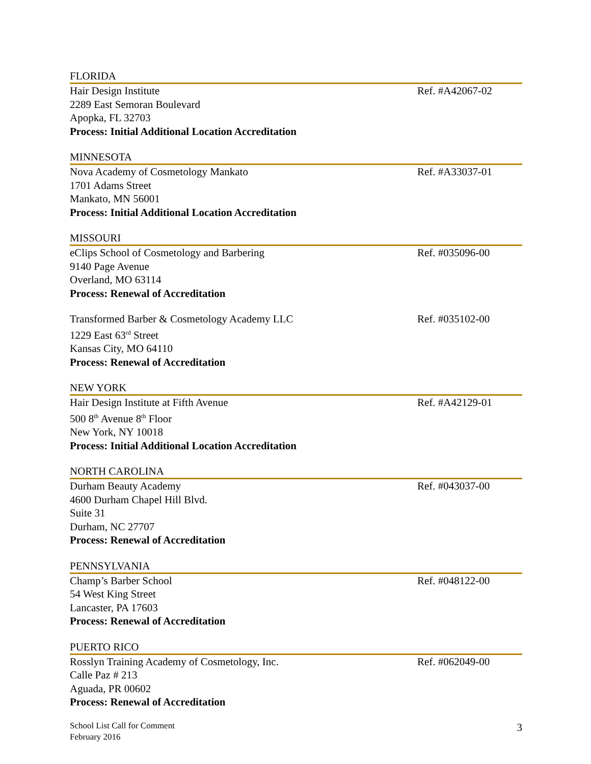FLORIDA
Hair Design Institute
2289 East Semoran Boulevard
Apopka, FL 32703
Process: Initial Additional Location Accreditation
Ref. #A42067-02
MINNESOTA
Nova Academy of Cosmetology Mankato
1701 Adams Street
Mankato, MN 56001
Process: Initial Additional Location Accreditation
Ref. #A33037-01
MISSOURI
eClips School of Cosmetology and Barbering
9140 Page Avenue
Overland, MO 63114
Process: Renewal of Accreditation
Ref. #035096-00
Transformed Barber & Cosmetology Academy LLC
1229 East 63<sup>rd</sup> Street
Kansas City, MO 64110
Process: Renewal of Accreditation
Ref. #035102-00
NEW YORK
Hair Design Institute at Fifth Avenue
500 8<sup>th</sup> Avenue 8<sup>th</sup> Floor
New York, NY 10018
Process: Initial Additional Location Accreditation
Ref. #A42129-01
NORTH CAROLINA
Durham Beauty Academy
4600 Durham Chapel Hill Blvd.
Suite 31
Durham, NC 27707
Process: Renewal of Accreditation
Ref. #043037-00
PENNSYLVANIA
Champ’s Barber School
54 West King Street
Lancaster, PA 17603
Process: Renewal of Accreditation
Ref. #048122-00
PUERTO RICO
Rosslyn Training Academy of Cosmetology, Inc.
Calle Paz # 213
Aguada, PR 00602
Process: Renewal of Accreditation
Ref. #062049-00
School List Call for Comment
February 2016
3